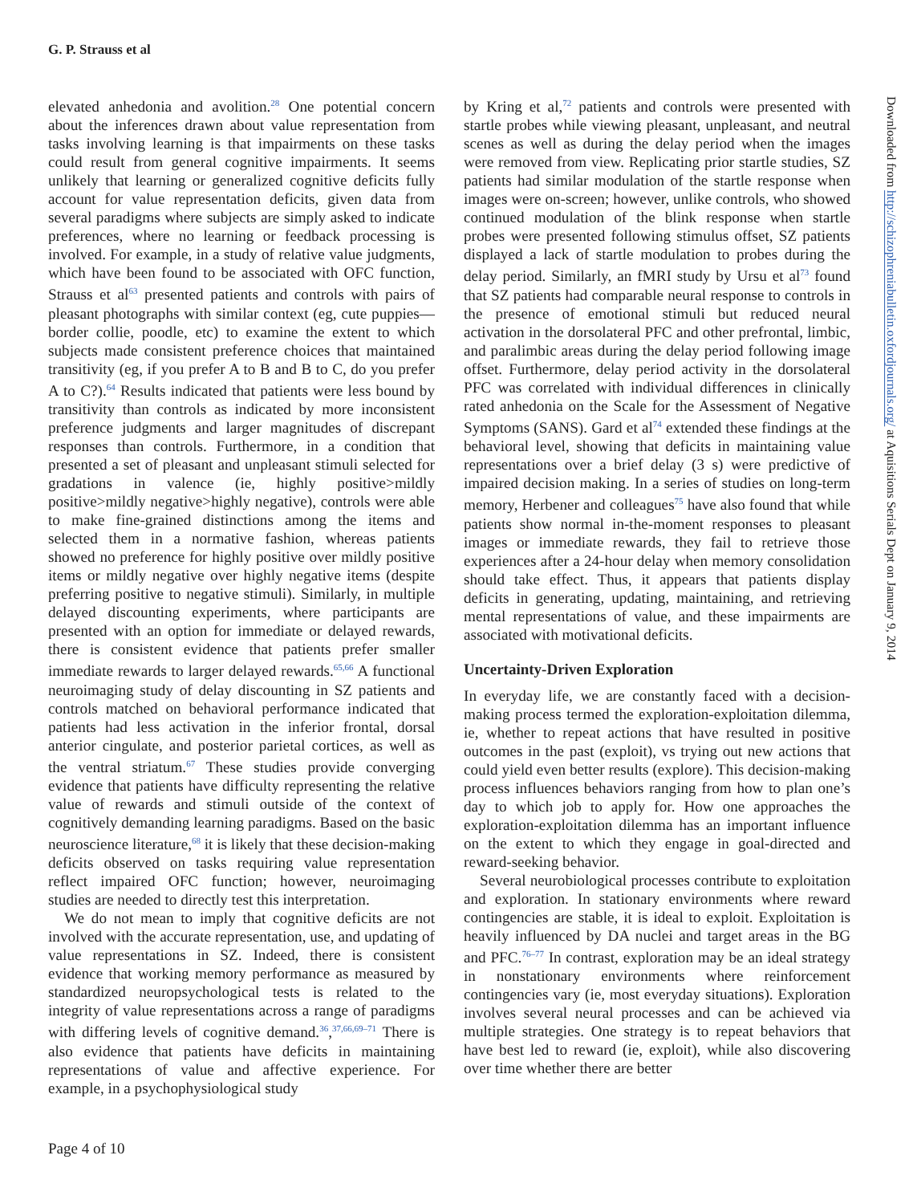G. P. Strauss et al
elevated anhedonia and avolition.<sup>28</sup> One potential concern about the inferences drawn about value representation from tasks involving learning is that impairments on these tasks could result from general cognitive impairments. It seems unlikely that learning or generalized cognitive deficits fully account for value representation deficits, given data from several paradigms where subjects are simply asked to indicate preferences, where no learning or feedback processing is involved. For example, in a study of relative value judgments, which have been found to be associated with OFC function, Strauss et al<sup>63</sup> presented patients and controls with pairs of pleasant photographs with similar context (eg, cute puppies—border collie, poodle, etc) to examine the extent to which subjects made consistent preference choices that maintained transitivity (eg, if you prefer A to B and B to C, do you prefer A to C?).<sup>64</sup> Results indicated that patients were less bound by transitivity than controls as indicated by more inconsistent preference judgments and larger magnitudes of discrepant responses than controls. Furthermore, in a condition that presented a set of pleasant and unpleasant stimuli selected for gradations in valence (ie, highly positive>mildly positive>mildly negative>highly negative), controls were able to make fine-grained distinctions among the items and selected them in a normative fashion, whereas patients showed no preference for highly positive over mildly positive items or mildly negative over highly negative items (despite preferring positive to negative stimuli). Similarly, in multiple delayed discounting experiments, where participants are presented with an option for immediate or delayed rewards, there is consistent evidence that patients prefer smaller immediate rewards to larger delayed rewards.<sup>65,66</sup> A functional neuroimaging study of delay discounting in SZ patients and controls matched on behavioral performance indicated that patients had less activation in the inferior frontal, dorsal anterior cingulate, and posterior parietal cortices, as well as the ventral striatum.<sup>67</sup> These studies provide converging evidence that patients have difficulty representing the relative value of rewards and stimuli outside of the context of cognitively demanding learning paradigms. Based on the basic neuroscience literature,<sup>68</sup> it is likely that these decision-making deficits observed on tasks requiring value representation reflect impaired OFC function; however, neuroimaging studies are needed to directly test this interpretation.
We do not mean to imply that cognitive deficits are not involved with the accurate representation, use, and updating of value representations in SZ. Indeed, there is consistent evidence that working memory performance as measured by standardized neuropsychological tests is related to the integrity of value representations across a range of paradigms with differing levels of cognitive demand.<sup>36</sup>,<sup>37,66,69–71</sup> There is also evidence that patients have deficits in maintaining representations of value and affective experience. For example, in a psychophysiological study
by Kring et al,<sup>72</sup> patients and controls were presented with startle probes while viewing pleasant, unpleasant, and neutral scenes as well as during the delay period when the images were removed from view. Replicating prior startle studies, SZ patients had similar modulation of the startle response when images were on-screen; however, unlike controls, who showed continued modulation of the blink response when startle probes were presented following stimulus offset, SZ patients displayed a lack of startle modulation to probes during the delay period. Similarly, an fMRI study by Ursu et al<sup>73</sup> found that SZ patients had comparable neural response to controls in the presence of emotional stimuli but reduced neural activation in the dorsolateral PFC and other prefrontal, limbic, and paralimbic areas during the delay period following image offset. Furthermore, delay period activity in the dorsolateral PFC was correlated with individual differences in clinically rated anhedonia on the Scale for the Assessment of Negative Symptoms (SANS). Gard et al<sup>74</sup> extended these findings at the behavioral level, showing that deficits in maintaining value representations over a brief delay (3 s) were predictive of impaired decision making. In a series of studies on long-term memory, Herbener and colleagues<sup>75</sup> have also found that while patients show normal in-the-moment responses to pleasant images or immediate rewards, they fail to retrieve those experiences after a 24-hour delay when memory consolidation should take effect. Thus, it appears that patients display deficits in generating, updating, maintaining, and retrieving mental representations of value, and these impairments are associated with motivational deficits.
Uncertainty-Driven Exploration
In everyday life, we are constantly faced with a decision-making process termed the exploration-exploitation dilemma, ie, whether to repeat actions that have resulted in positive outcomes in the past (exploit), vs trying out new actions that could yield even better results (explore). This decision-making process influences behaviors ranging from how to plan one’s day to which job to apply for. How one approaches the exploration-exploitation dilemma has an important influence on the extent to which they engage in goal-directed and reward-seeking behavior.
Several neurobiological processes contribute to exploitation and exploration. In stationary environments where reward contingencies are stable, it is ideal to exploit. Exploitation is heavily influenced by DA nuclei and target areas in the BG and PFC.<sup>76–77</sup> In contrast, exploration may be an ideal strategy in nonstationary environments where reinforcement contingencies vary (ie, most everyday situations). Exploration involves several neural processes and can be achieved via multiple strategies. One strategy is to repeat behaviors that have best led to reward (ie, exploit), while also discovering over time whether there are better
Page 4 of 10
Downloaded from http://schizophreniabulletin.oxfordjournals.org/ at Aquisitions Serials Dept on January 9, 2014